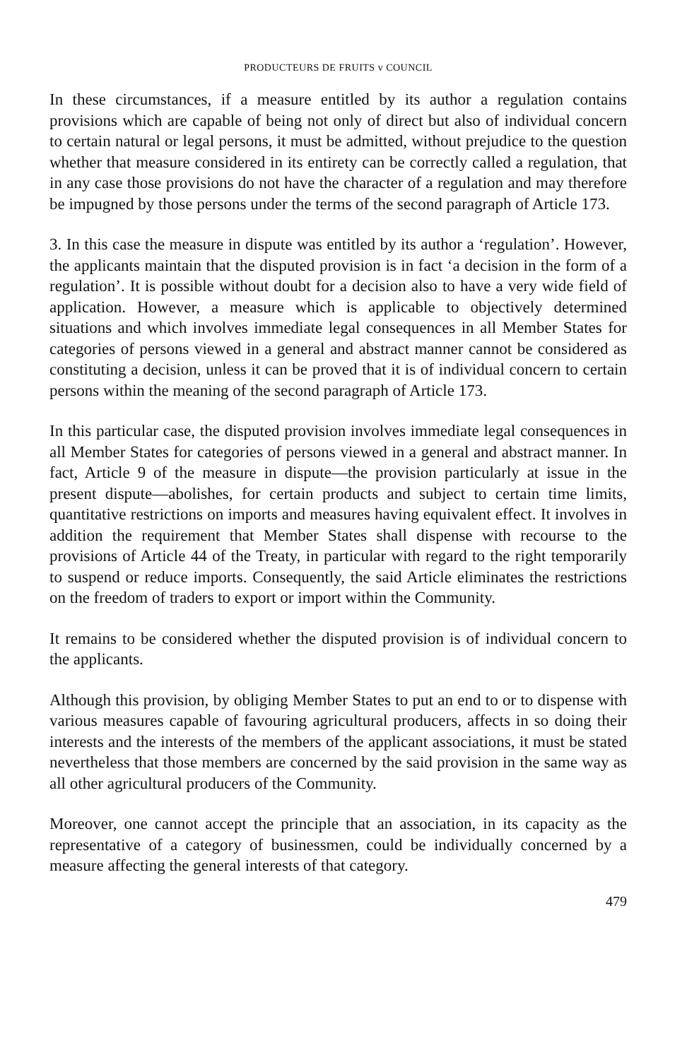PRODUCTEURS DE FRUITS v COUNCIL
In these circumstances, if a measure entitled by its author a regulation contains provisions which are capable of being not only of direct but also of individual concern to certain natural or legal persons, it must be admitted, without prejudice to the question whether that measure considered in its entirety can be correctly called a regulation, that in any case those provisions do not have the character of a regulation and may therefore be impugned by those persons under the terms of the second paragraph of Article 173.
3. In this case the measure in dispute was entitled by its author a ‘regulation’. However, the applicants maintain that the disputed provision is in fact ‘a decision in the form of a regulation’. It is possible without doubt for a decision also to have a very wide field of application. However, a measure which is applicable to objectively determined situations and which involves immediate legal consequences in all Member States for categories of persons viewed in a general and abstract manner cannot be considered as constituting a decision, unless it can be proved that it is of individual concern to certain persons within the meaning of the second paragraph of Article 173.
In this particular case, the disputed provision involves immediate legal consequences in all Member States for categories of persons viewed in a general and abstract manner. In fact, Article 9 of the measure in dispute—the provision particularly at issue in the present dispute—abolishes, for certain products and subject to certain time limits, quantitative restrictions on imports and measures having equivalent effect. It involves in addition the requirement that Member States shall dispense with recourse to the provisions of Article 44 of the Treaty, in particular with regard to the right temporarily to suspend or reduce imports. Consequently, the said Article eliminates the restrictions on the freedom of traders to export or import within the Community.
It remains to be considered whether the disputed provision is of individual concern to the applicants.
Although this provision, by obliging Member States to put an end to or to dispense with various measures capable of favouring agricultural producers, affects in so doing their interests and the interests of the members of the applicant associations, it must be stated nevertheless that those members are concerned by the said provision in the same way as all other agricultural producers of the Community.
Moreover, one cannot accept the principle that an association, in its capacity as the representative of a category of businessmen, could be individually concerned by a measure affecting the general interests of that category.
479